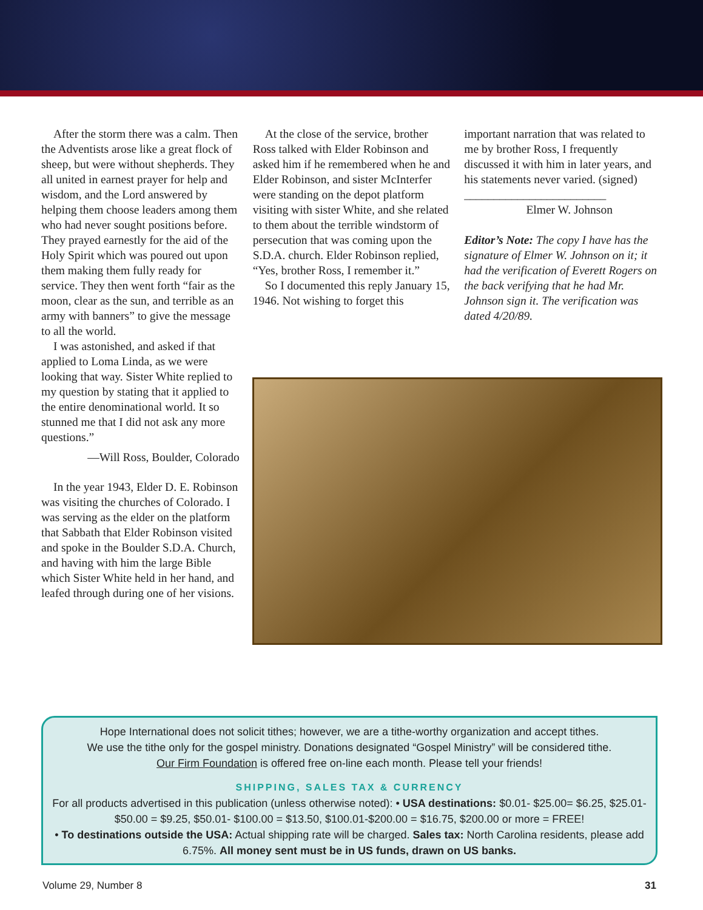After the storm there was a calm. Then the Adventists arose like a great flock of sheep, but were without shepherds. They all united in earnest prayer for help and wisdom, and the Lord answered by helping them choose leaders among them who had never sought positions before. They prayed earnestly for the aid of the Holy Spirit which was poured out upon them making them fully ready for service. They then went forth “fair as the moon, clear as the sun, and terrible as an army with banners” to give the message to all the world.
I was astonished, and asked if that applied to Loma Linda, as we were looking that way. Sister White replied to my question by stating that it applied to the entire denominational world. It so stunned me that I did not ask any more questions.”
—Will Ross, Boulder, Colorado
In the year 1943, Elder D. E. Robinson was visiting the churches of Colorado. I was serving as the elder on the platform that Sabbath that Elder Robinson visited and spoke in the Boulder S.D.A. Church, and having with him the large Bible which Sister White held in her hand, and leafed through during one of her visions.
At the close of the service, brother Ross talked with Elder Robinson and asked him if he remembered when he and Elder Robinson, and sister McInterfer were standing on the depot platform visiting with sister White, and she related to them about the terrible windstorm of persecution that was coming upon the S.D.A. church. Elder Robinson replied, “Yes, brother Ross, I remember it.”
So I documented this reply January 15, 1946. Not wishing to forget this
important narration that was related to me by brother Ross, I frequently discussed it with him in later years, and his statements never varied. (signed) ________________________
Elmer W. Johnson
Editor’s Note: The copy I have has the signature of Elmer W. Johnson on it; it had the verification of Everett Rogers on the back verifying that he had Mr. Johnson sign it. The verification was dated 4/20/89.
Hope International does not solicit tithes; however, we are a tithe-worthy organization and accept tithes.
We use the tithe only for the gospel ministry. Donations designated “Gospel Ministry” will be considered tithe.
Our Firm Foundation is offered free on-line each month. Please tell your friends!
SHIPPING, SALES TAX & CURRENCY
For all products advertised in this publication (unless otherwise noted): • USA destinations: $0.01- $25.00= $6.25, $25.01- $50.00 = $9.25, $50.01- $100.00 = $13.50, $100.01-$200.00 = $16.75, $200.00 or more = FREE!
• To destinations outside the USA: Actual shipping rate will be charged. Sales tax: North Carolina residents, please add 6.75%. All money sent must be in US funds, drawn on US banks.
Volume 29, Number 8 31